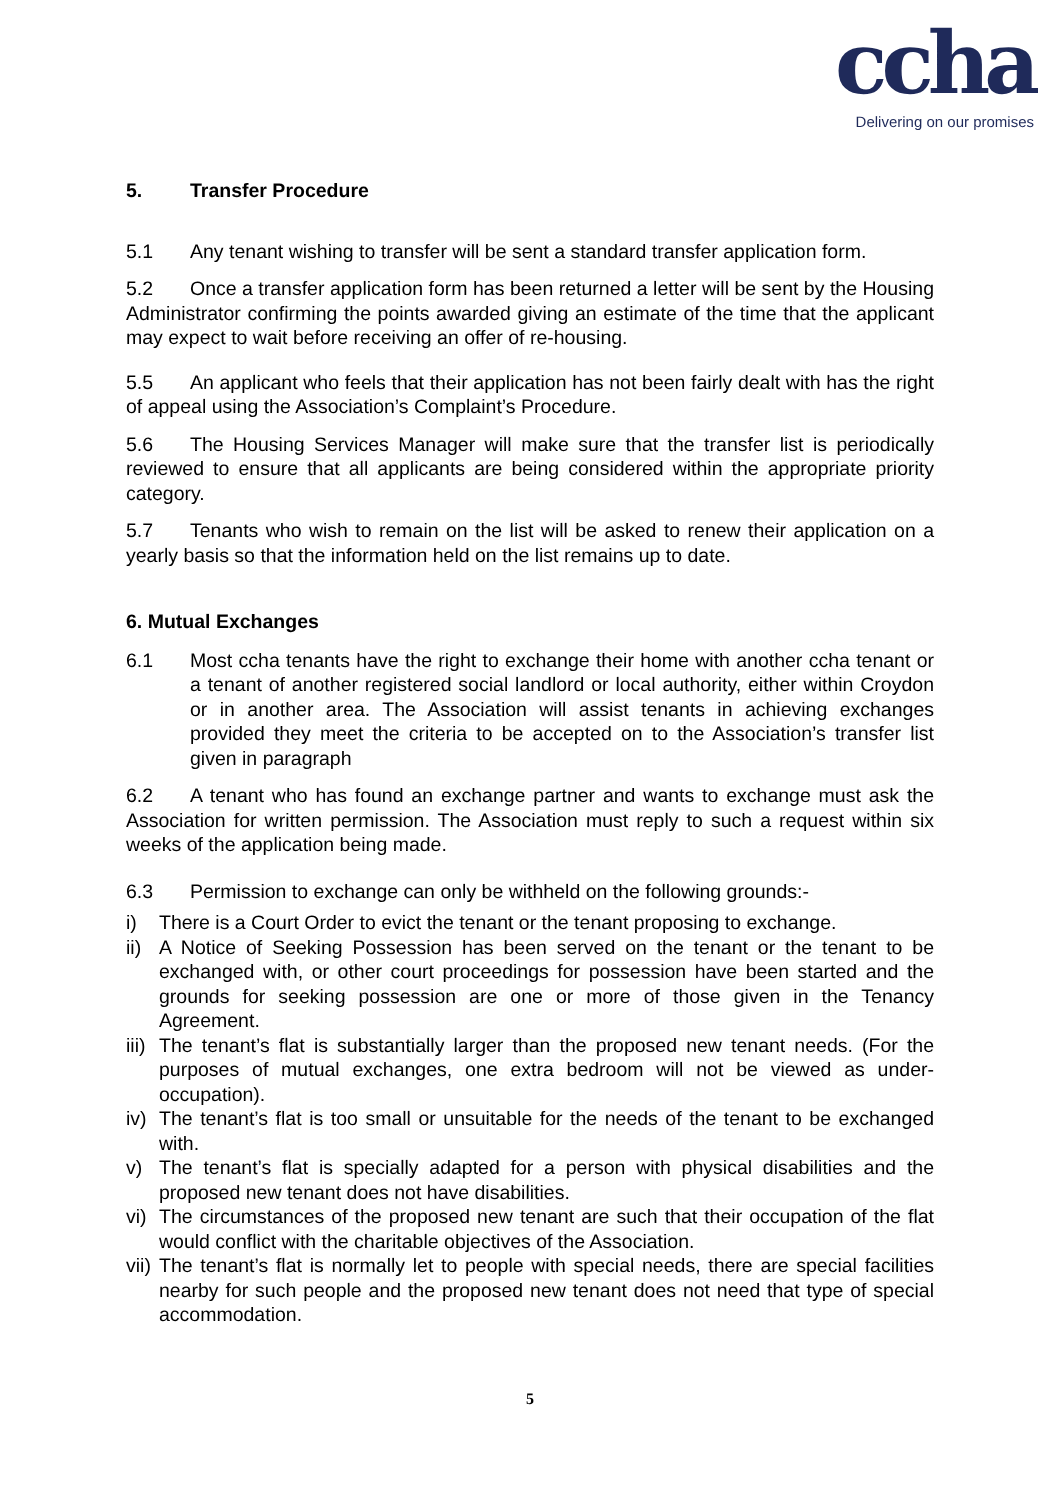ccha
Delivering on our promises
5. Transfer Procedure
5.1 Any tenant wishing to transfer will be sent a standard transfer application form.
5.2 Once a transfer application form has been returned a letter will be sent by the Housing Administrator confirming the points awarded giving an estimate of the time that the applicant may expect to wait before receiving an offer of re-housing.
5.5 An applicant who feels that their application has not been fairly dealt with has the right of appeal using the Association’s Complaint’s Procedure.
5.6 The Housing Services Manager will make sure that the transfer list is periodically reviewed to ensure that all applicants are being considered within the appropriate priority category.
5.7 Tenants who wish to remain on the list will be asked to renew their application on a yearly basis so that the information held on the list remains up to date.
6. Mutual Exchanges
6.1 Most ccha tenants have the right to exchange their home with another ccha tenant or a tenant of another registered social landlord or local authority, either within Croydon or in another area. The Association will assist tenants in achieving exchanges provided they meet the criteria to be accepted on to the Association’s transfer list given in paragraph
6.2 A tenant who has found an exchange partner and wants to exchange must ask the Association for written permission. The Association must reply to such a request within six weeks of the application being made.
6.3 Permission to exchange can only be withheld on the following grounds:-
i) There is a Court Order to evict the tenant or the tenant proposing to exchange.
ii) A Notice of Seeking Possession has been served on the tenant or the tenant to be exchanged with, or other court proceedings for possession have been started and the grounds for seeking possession are one or more of those given in the Tenancy Agreement.
iii) The tenant’s flat is substantially larger than the proposed new tenant needs. (For the purposes of mutual exchanges, one extra bedroom will not be viewed as under-occupation).
iv) The tenant’s flat is too small or unsuitable for the needs of the tenant to be exchanged with.
v) The tenant’s flat is specially adapted for a person with physical disabilities and the proposed new tenant does not have disabilities.
vi) The circumstances of the proposed new tenant are such that their occupation of the flat would conflict with the charitable objectives of the Association.
vii) The tenant’s flat is normally let to people with special needs, there are special facilities nearby for such people and the proposed new tenant does not need that type of special accommodation.
5